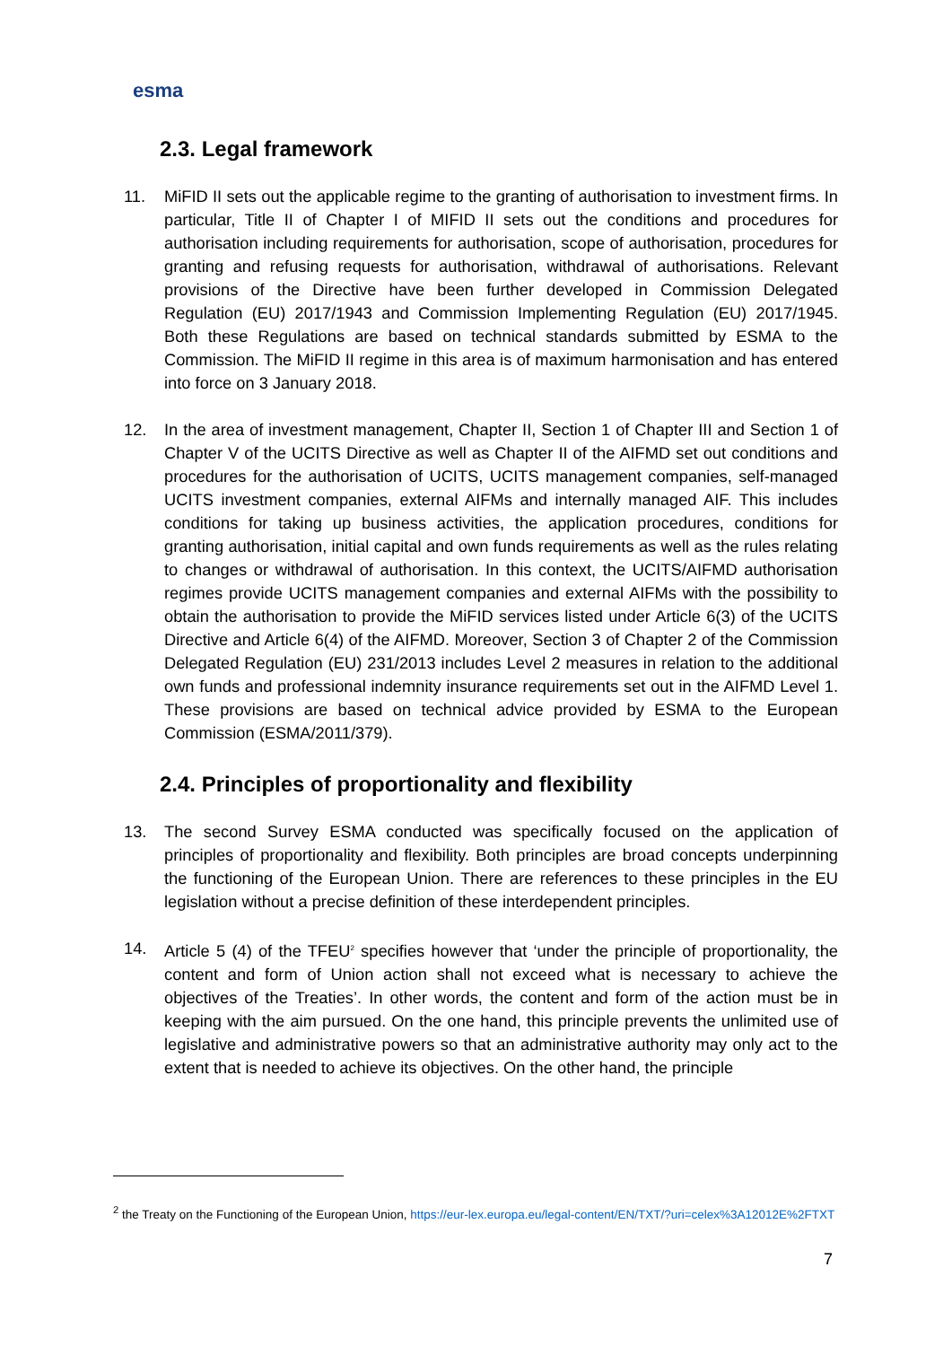esma
2.3. Legal framework
11. MiFID II sets out the applicable regime to the granting of authorisation to investment firms. In particular, Title II of Chapter I of MIFID II sets out the conditions and procedures for authorisation including requirements for authorisation, scope of authorisation, procedures for granting and refusing requests for authorisation, withdrawal of authorisations. Relevant provisions of the Directive have been further developed in Commission Delegated Regulation (EU) 2017/1943 and Commission Implementing Regulation (EU) 2017/1945. Both these Regulations are based on technical standards submitted by ESMA to the Commission. The MiFID II regime in this area is of maximum harmonisation and has entered into force on 3 January 2018.
12. In the area of investment management, Chapter II, Section 1 of Chapter III and Section 1 of Chapter V of the UCITS Directive as well as Chapter II of the AIFMD set out conditions and procedures for the authorisation of UCITS, UCITS management companies, self-managed UCITS investment companies, external AIFMs and internally managed AIF. This includes conditions for taking up business activities, the application procedures, conditions for granting authorisation, initial capital and own funds requirements as well as the rules relating to changes or withdrawal of authorisation. In this context, the UCITS/AIFMD authorisation regimes provide UCITS management companies and external AIFMs with the possibility to obtain the authorisation to provide the MiFID services listed under Article 6(3) of the UCITS Directive and Article 6(4) of the AIFMD. Moreover, Section 3 of Chapter 2 of the Commission Delegated Regulation (EU) 231/2013 includes Level 2 measures in relation to the additional own funds and professional indemnity insurance requirements set out in the AIFMD Level 1. These provisions are based on technical advice provided by ESMA to the European Commission (ESMA/2011/379).
2.4. Principles of proportionality and flexibility
13. The second Survey ESMA conducted was specifically focused on the application of principles of proportionality and flexibility. Both principles are broad concepts underpinning the functioning of the European Union. There are references to these principles in the EU legislation without a precise definition of these interdependent principles.
14. Article 5 (4) of the TFEU<sup>2</sup> specifies however that ‘under the principle of proportionality, the content and form of Union action shall not exceed what is necessary to achieve the objectives of the Treaties’. In other words, the content and form of the action must be in keeping with the aim pursued. On the one hand, this principle prevents the unlimited use of legislative and administrative powers so that an administrative authority may only act to the extent that is needed to achieve its objectives. On the other hand, the principle
<sup>2</sup> the Treaty on the Functioning of the European Union, https://eur-lex.europa.eu/legal-content/EN/TXT/?uri=celex%3A12012E%2FTXT
7